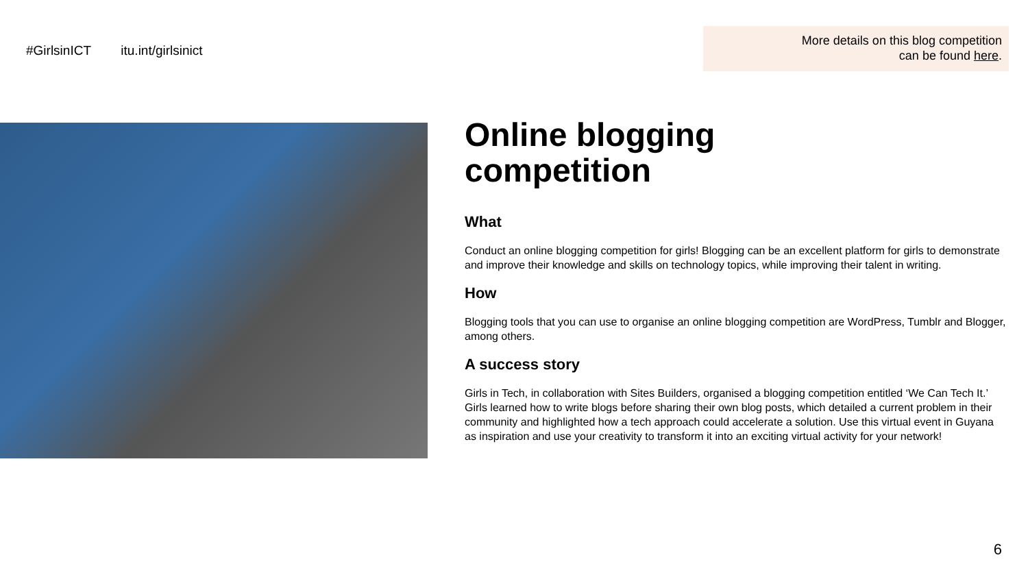#GirlsinICT itu.int/girlsinict
More details on this blog competition
can be found here.
Online blogging
competition
What
Conduct an online blogging competition for girls! Blogging can be an excellent platform for girls to demonstrate and improve their knowledge and skills on technology topics, while improving their talent in writing.
How
Blogging tools that you can use to organise an online blogging competition are WordPress, Tumblr and Blogger, among others.
A success story
Girls in Tech, in collaboration with Sites Builders, organised a blogging competition entitled ‘We Can Tech It.’ Girls learned how to write blogs before sharing their own blog posts, which detailed a current problem in their community and highlighted how a tech approach could accelerate a solution. Use this virtual event in Guyana as inspiration and use your creativity to transform it into an exciting virtual activity for your network!
6